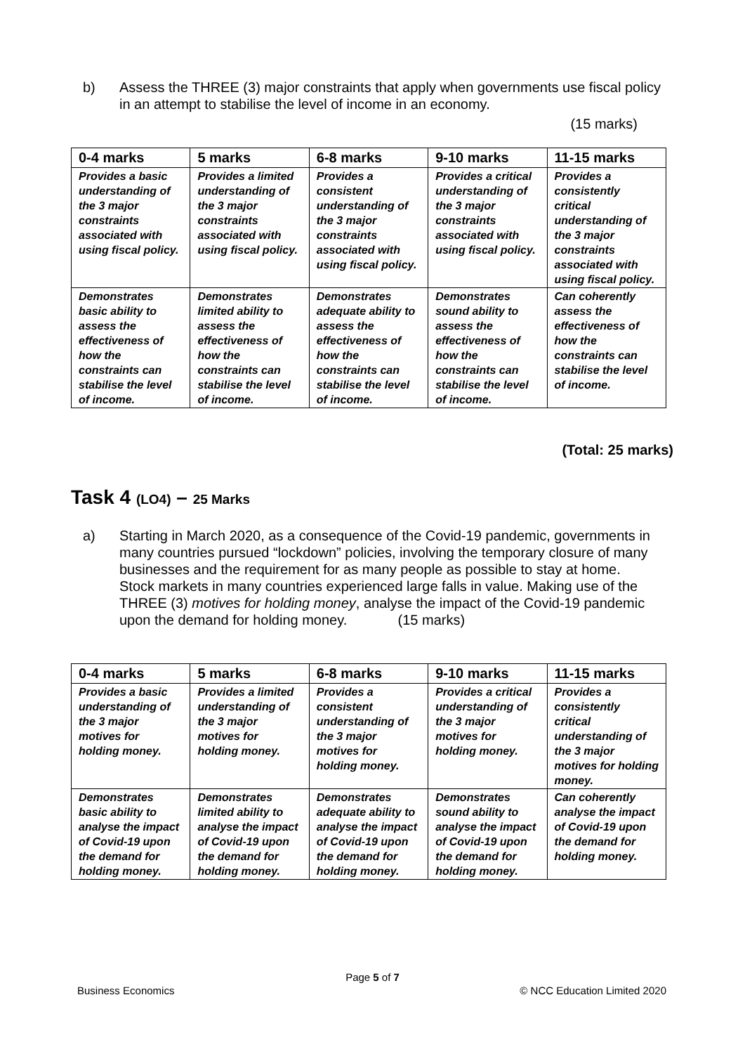b) Assess the THREE (3) major constraints that apply when governments use fiscal policy in an attempt to stabilise the level of income in an economy.
(15 marks)
| 0-4 marks | 5 marks | 6-8 marks | 9-10 marks | 11-15 marks |
| --- | --- | --- | --- | --- |
| Provides a basic understanding of the 3 major constraints associated with using fiscal policy. | Provides a limited understanding of the 3 major constraints associated with using fiscal policy. | Provides a consistent understanding of the 3 major constraints associated with using fiscal policy. | Provides a critical understanding of the 3 major constraints associated with using fiscal policy. | Provides a consistently critical understanding of the 3 major constraints associated with using fiscal policy. |
| Demonstrates basic ability to assess the effectiveness of how the constraints can stabilise the level of income. | Demonstrates limited ability to assess the effectiveness of how the constraints can stabilise the level of income. | Demonstrates adequate ability to assess the effectiveness of how the constraints can stabilise the level of income. | Demonstrates sound ability to assess the effectiveness of how the constraints can stabilise the level of income. | Can coherently assess the effectiveness of how the constraints can stabilise the level of income. |
(Total: 25 marks)
Task 4 (LO4) – 25 Marks
a) Starting in March 2020, as a consequence of the Covid-19 pandemic, governments in many countries pursued “lockdown” policies, involving the temporary closure of many businesses and the requirement for as many people as possible to stay at home. Stock markets in many countries experienced large falls in value. Making use of the THREE (3) motives for holding money, analyse the impact of the Covid-19 pandemic upon the demand for holding money. (15 marks)
| 0-4 marks | 5 marks | 6-8 marks | 9-10 marks | 11-15 marks |
| --- | --- | --- | --- | --- |
| Provides a basic understanding of the 3 major motives for holding money. | Provides a limited understanding of the 3 major motives for holding money. | Provides a consistent understanding of the 3 major motives for holding money. | Provides a critical understanding of the 3 major motives for holding money. | Provides a consistently critical understanding of the 3 major motives for holding money. |
| Demonstrates basic ability to analyse the impact of Covid-19 upon the demand for holding money. | Demonstrates limited ability to analyse the impact of Covid-19 upon the demand for holding money. | Demonstrates adequate ability to analyse the impact of Covid-19 upon the demand for holding money. | Demonstrates sound ability to analyse the impact of Covid-19 upon the demand for holding money. | Can coherently analyse the impact of Covid-19 upon the demand for holding money. |
Page 5 of 7
Business Economics © NCC Education Limited 2020